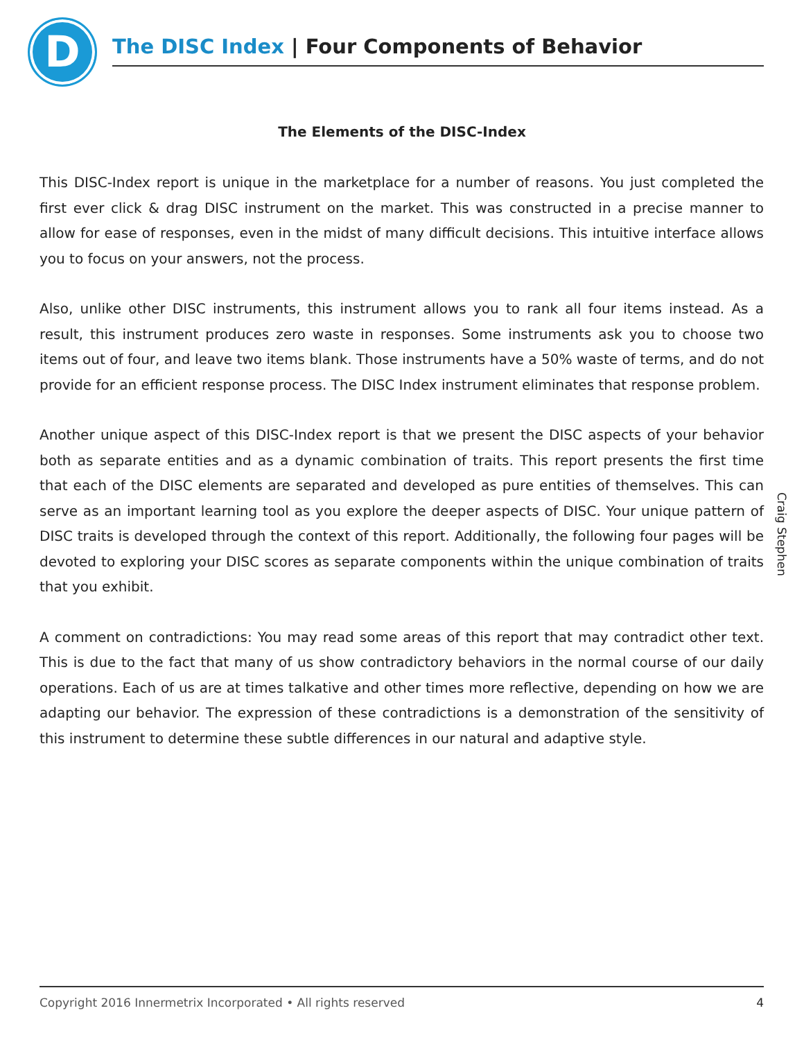D The DISC Index | Four Components of Behavior
The Elements of the DISC-Index
This DISC-Index report is unique in the marketplace for a number of reasons. You just completed the first ever click & drag DISC instrument on the market. This was constructed in a precise manner to allow for ease of responses, even in the midst of many difficult decisions. This intuitive interface allows you to focus on your answers, not the process.
Also, unlike other DISC instruments, this instrument allows you to rank all four items instead. As a result, this instrument produces zero waste in responses. Some instruments ask you to choose two items out of four, and leave two items blank. Those instruments have a 50% waste of terms, and do not provide for an efficient response process. The DISC Index instrument eliminates that response problem.
Another unique aspect of this DISC-Index report is that we present the DISC aspects of your behavior both as separate entities and as a dynamic combination of traits. This report presents the first time that each of the DISC elements are separated and developed as pure entities of themselves. This can serve as an important learning tool as you explore the deeper aspects of DISC. Your unique pattern of DISC traits is developed through the context of this report. Additionally, the following four pages will be devoted to exploring your DISC scores as separate components within the unique combination of traits that you exhibit.
A comment on contradictions: You may read some areas of this report that may contradict other text. This is due to the fact that many of us show contradictory behaviors in the normal course of our daily operations. Each of us are at times talkative and other times more reflective, depending on how we are adapting our behavior. The expression of these contradictions is a demonstration of the sensitivity of this instrument to determine these subtle differences in our natural and adaptive style.
Craig Stephen
Copyright 2016 Innermetrix Incorporated • All rights reserved 4